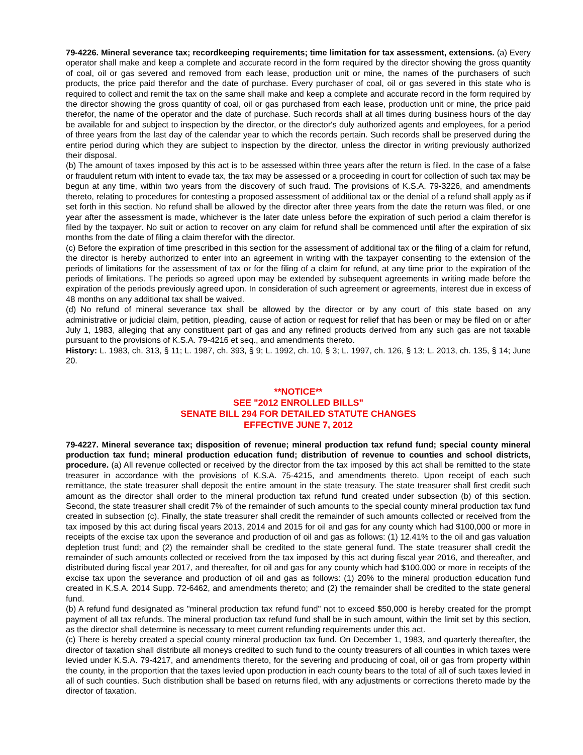79-4226. Mineral severance tax; recordkeeping requirements; time limitation for tax assessment, extensions. (a) Every operator shall make and keep a complete and accurate record in the form required by the director showing the gross quantity of coal, oil or gas severed and removed from each lease, production unit or mine, the names of the purchasers of such products, the price paid therefor and the date of purchase. Every purchaser of coal, oil or gas severed in this state who is required to collect and remit the tax on the same shall make and keep a complete and accurate record in the form required by the director showing the gross quantity of coal, oil or gas purchased from each lease, production unit or mine, the price paid therefor, the name of the operator and the date of purchase. Such records shall at all times during business hours of the day be available for and subject to inspection by the director, or the director's duly authorized agents and employees, for a period of three years from the last day of the calendar year to which the records pertain. Such records shall be preserved during the entire period during which they are subject to inspection by the director, unless the director in writing previously authorized their disposal.
(b) The amount of taxes imposed by this act is to be assessed within three years after the return is filed. In the case of a false or fraudulent return with intent to evade tax, the tax may be assessed or a proceeding in court for collection of such tax may be begun at any time, within two years from the discovery of such fraud. The provisions of K.S.A. 79-3226, and amendments thereto, relating to procedures for contesting a proposed assessment of additional tax or the denial of a refund shall apply as if set forth in this section. No refund shall be allowed by the director after three years from the date the return was filed, or one year after the assessment is made, whichever is the later date unless before the expiration of such period a claim therefor is filed by the taxpayer. No suit or action to recover on any claim for refund shall be commenced until after the expiration of six months from the date of filing a claim therefor with the director.
(c) Before the expiration of time prescribed in this section for the assessment of additional tax or the filing of a claim for refund, the director is hereby authorized to enter into an agreement in writing with the taxpayer consenting to the extension of the periods of limitations for the assessment of tax or for the filing of a claim for refund, at any time prior to the expiration of the periods of limitations. The periods so agreed upon may be extended by subsequent agreements in writing made before the expiration of the periods previously agreed upon. In consideration of such agreement or agreements, interest due in excess of 48 months on any additional tax shall be waived.
(d) No refund of mineral severance tax shall be allowed by the director or by any court of this state based on any administrative or judicial claim, petition, pleading, cause of action or request for relief that has been or may be filed on or after July 1, 1983, alleging that any constituent part of gas and any refined products derived from any such gas are not taxable pursuant to the provisions of K.S.A. 79-4216 et seq., and amendments thereto.
History: L. 1983, ch. 313, § 11; L. 1987, ch. 393, § 9; L. 1992, ch. 10, § 3; L. 1997, ch. 126, § 13; L. 2013, ch. 135, § 14; June 20.
**NOTICE**
SEE "2012 ENROLLED BILLS"
SENATE BILL 294 FOR DETAILED STATUTE CHANGES
EFFECTIVE JUNE 7, 2012
79-4227. Mineral severance tax; disposition of revenue; mineral production tax refund fund; special county mineral production tax fund; mineral production education fund; distribution of revenue to counties and school districts, procedure. (a) All revenue collected or received by the director from the tax imposed by this act shall be remitted to the state treasurer in accordance with the provisions of K.S.A. 75-4215, and amendments thereto. Upon receipt of each such remittance, the state treasurer shall deposit the entire amount in the state treasury. The state treasurer shall first credit such amount as the director shall order to the mineral production tax refund fund created under subsection (b) of this section. Second, the state treasurer shall credit 7% of the remainder of such amounts to the special county mineral production tax fund created in subsection (c). Finally, the state treasurer shall credit the remainder of such amounts collected or received from the tax imposed by this act during fiscal years 2013, 2014 and 2015 for oil and gas for any county which had $100,000 or more in receipts of the excise tax upon the severance and production of oil and gas as follows: (1) 12.41% to the oil and gas valuation depletion trust fund; and (2) the remainder shall be credited to the state general fund. The state treasurer shall credit the remainder of such amounts collected or received from the tax imposed by this act during fiscal year 2016, and thereafter, and distributed during fiscal year 2017, and thereafter, for oil and gas for any county which had $100,000 or more in receipts of the excise tax upon the severance and production of oil and gas as follows: (1) 20% to the mineral production education fund created in K.S.A. 2014 Supp. 72-6462, and amendments thereto; and (2) the remainder shall be credited to the state general fund.
(b) A refund fund designated as "mineral production tax refund fund" not to exceed $50,000 is hereby created for the prompt payment of all tax refunds. The mineral production tax refund fund shall be in such amount, within the limit set by this section, as the director shall determine is necessary to meet current refunding requirements under this act.
(c) There is hereby created a special county mineral production tax fund. On December 1, 1983, and quarterly thereafter, the director of taxation shall distribute all moneys credited to such fund to the county treasurers of all counties in which taxes were levied under K.S.A. 79-4217, and amendments thereto, for the severing and producing of coal, oil or gas from property within the county, in the proportion that the taxes levied upon production in each county bears to the total of all of such taxes levied in all of such counties. Such distribution shall be based on returns filed, with any adjustments or corrections thereto made by the director of taxation.